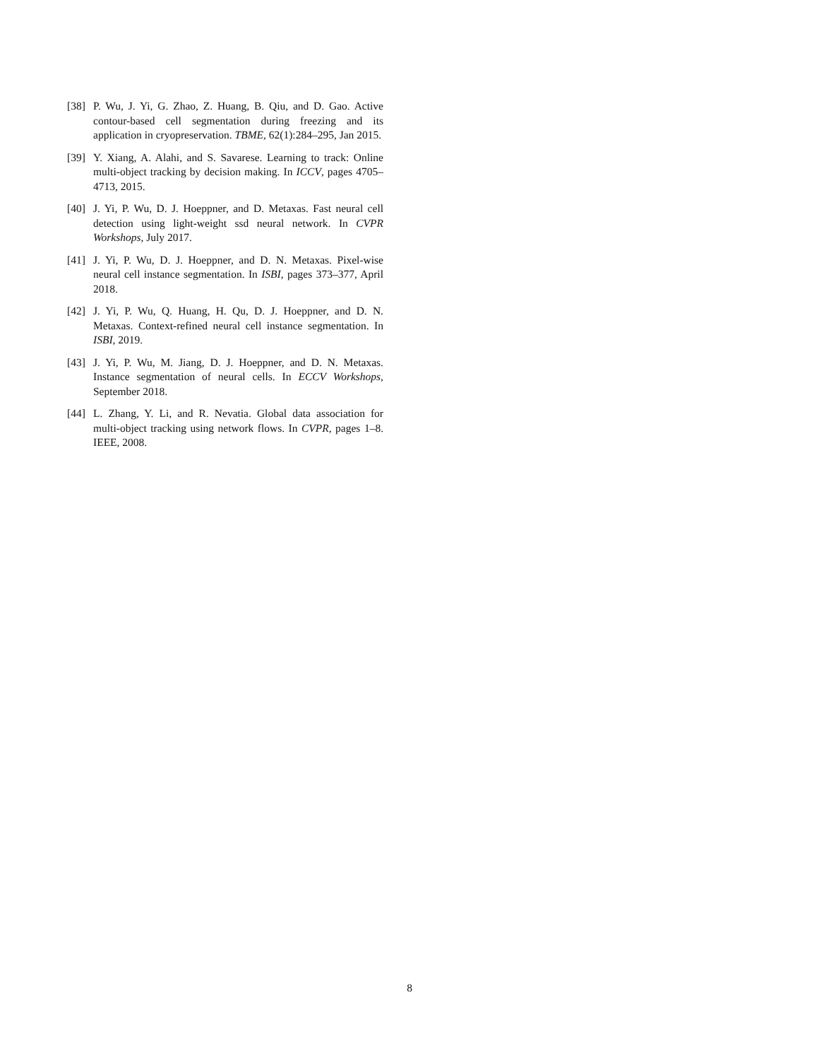[38] P. Wu, J. Yi, G. Zhao, Z. Huang, B. Qiu, and D. Gao. Active contour-based cell segmentation during freezing and its application in cryopreservation. TBME, 62(1):284–295, Jan 2015.
[39] Y. Xiang, A. Alahi, and S. Savarese. Learning to track: Online multi-object tracking by decision making. In ICCV, pages 4705–4713, 2015.
[40] J. Yi, P. Wu, D. J. Hoeppner, and D. Metaxas. Fast neural cell detection using light-weight ssd neural network. In CVPR Workshops, July 2017.
[41] J. Yi, P. Wu, D. J. Hoeppner, and D. N. Metaxas. Pixel-wise neural cell instance segmentation. In ISBI, pages 373–377, April 2018.
[42] J. Yi, P. Wu, Q. Huang, H. Qu, D. J. Hoeppner, and D. N. Metaxas. Context-refined neural cell instance segmentation. In ISBI, 2019.
[43] J. Yi, P. Wu, M. Jiang, D. J. Hoeppner, and D. N. Metaxas. Instance segmentation of neural cells. In ECCV Workshops, September 2018.
[44] L. Zhang, Y. Li, and R. Nevatia. Global data association for multi-object tracking using network flows. In CVPR, pages 1–8. IEEE, 2008.
8